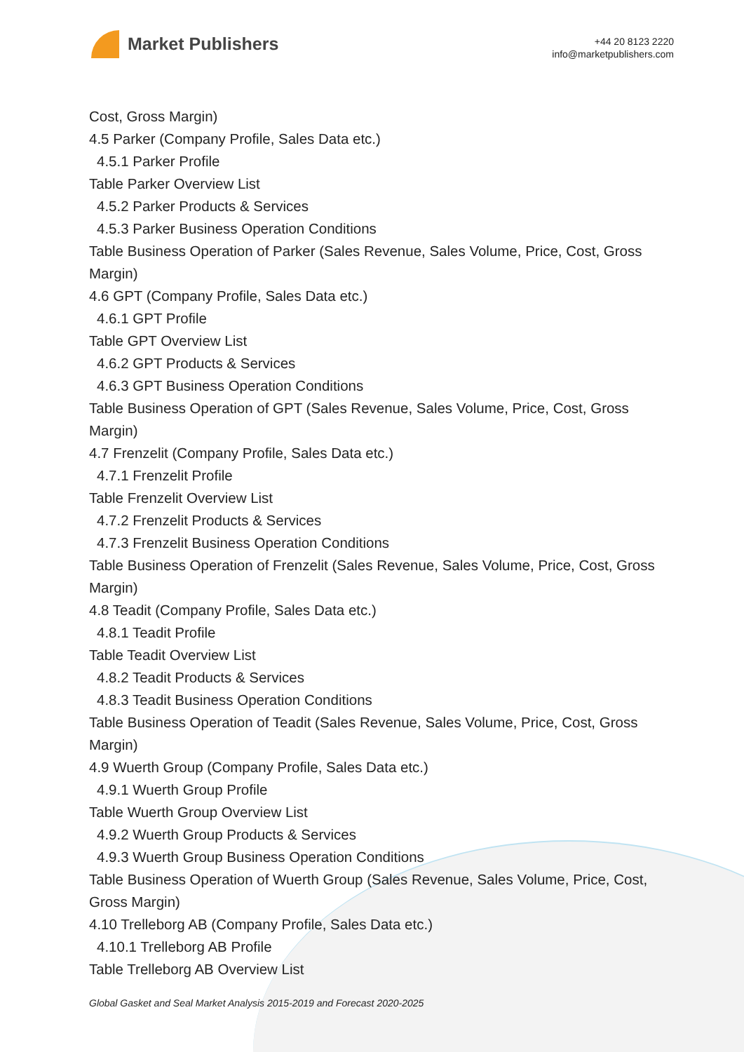Market Publishers
+44 20 8123 2220
info@marketpublishers.com
Cost, Gross Margin)
4.5 Parker (Company Profile, Sales Data etc.)
4.5.1 Parker Profile
Table Parker Overview List
4.5.2 Parker Products & Services
4.5.3 Parker Business Operation Conditions
Table Business Operation of Parker (Sales Revenue, Sales Volume, Price, Cost, Gross Margin)
4.6 GPT (Company Profile, Sales Data etc.)
4.6.1 GPT Profile
Table GPT Overview List
4.6.2 GPT Products & Services
4.6.3 GPT Business Operation Conditions
Table Business Operation of GPT (Sales Revenue, Sales Volume, Price, Cost, Gross Margin)
4.7 Frenzelit (Company Profile, Sales Data etc.)
4.7.1 Frenzelit Profile
Table Frenzelit Overview List
4.7.2 Frenzelit Products & Services
4.7.3 Frenzelit Business Operation Conditions
Table Business Operation of Frenzelit (Sales Revenue, Sales Volume, Price, Cost, Gross Margin)
4.8 Teadit (Company Profile, Sales Data etc.)
4.8.1 Teadit Profile
Table Teadit Overview List
4.8.2 Teadit Products & Services
4.8.3 Teadit Business Operation Conditions
Table Business Operation of Teadit (Sales Revenue, Sales Volume, Price, Cost, Gross Margin)
4.9 Wuerth Group (Company Profile, Sales Data etc.)
4.9.1 Wuerth Group Profile
Table Wuerth Group Overview List
4.9.2 Wuerth Group Products & Services
4.9.3 Wuerth Group Business Operation Conditions
Table Business Operation of Wuerth Group (Sales Revenue, Sales Volume, Price, Cost, Gross Margin)
4.10 Trelleborg AB (Company Profile, Sales Data etc.)
4.10.1 Trelleborg AB Profile
Table Trelleborg AB Overview List
Global Gasket and Seal Market Analysis 2015-2019 and Forecast 2020-2025